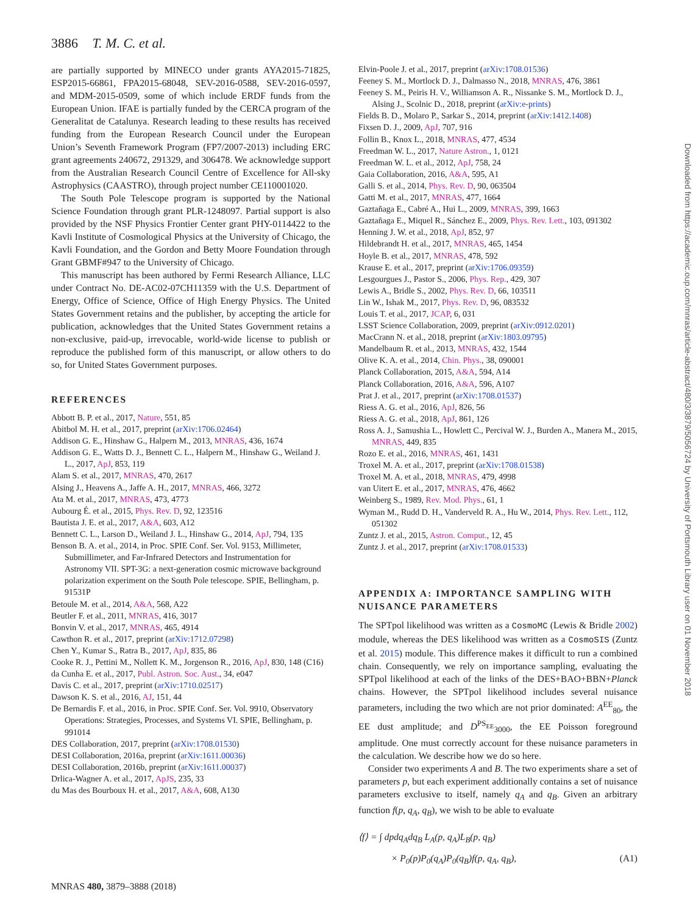3886 T. M. C. et al.
are partially supported by MINECO under grants AYA2015-71825, ESP2015-66861, FPA2015-68048, SEV-2016-0588, SEV-2016-0597, and MDM-2015-0509, some of which include ERDF funds from the European Union. IFAE is partially funded by the CERCA program of the Generalitat de Catalunya. Research leading to these results has received funding from the European Research Council under the European Union’s Seventh Framework Program (FP7/2007-2013) including ERC grant agreements 240672, 291329, and 306478. We acknowledge support from the Australian Research Council Centre of Excellence for All-sky Astrophysics (CAASTRO), through project number CE110001020.
The South Pole Telescope program is supported by the National Science Foundation through grant PLR-1248097. Partial support is also provided by the NSF Physics Frontier Center grant PHY-0114422 to the Kavli Institute of Cosmological Physics at the University of Chicago, the Kavli Foundation, and the Gordon and Betty Moore Foundation through Grant GBMF#947 to the University of Chicago.
This manuscript has been authored by Fermi Research Alliance, LLC under Contract No. DE-AC02-07CH11359 with the U.S. Department of Energy, Office of Science, Office of High Energy Physics. The United States Government retains and the publisher, by accepting the article for publication, acknowledges that the United States Government retains a non-exclusive, paid-up, irrevocable, world-wide license to publish or reproduce the published form of this manuscript, or allow others to do so, for United States Government purposes.
REFERENCES
Abbott B. P. et al., 2017, Nature, 551, 85
Abitbol M. H. et al., 2017, preprint (arXiv:1706.02464)
Addison G. E., Hinshaw G., Halpern M., 2013, MNRAS, 436, 1674
Addison G. E., Watts D. J., Bennett C. L., Halpern M., Hinshaw G., Weiland J. L., 2017, ApJ, 853, 119
Alam S. et al., 2017, MNRAS, 470, 2617
Alsing J., Heavens A., Jaffe A. H., 2017, MNRAS, 466, 3272
Ata M. et al., 2017, MNRAS, 473, 4773
Aubourg É. et al., 2015, Phys. Rev. D, 92, 123516
Bautista J. E. et al., 2017, A&A, 603, A12
Bennett C. L., Larson D., Weiland J. L., Hinshaw G., 2014, ApJ, 794, 135
Benson B. A. et al., 2014, in Proc. SPIE Conf. Ser. Vol. 9153, Millimeter, Submillimeter, and Far-Infrared Detectors and Instrumentation for Astronomy VII. SPT-3G: a next-generation cosmic microwave background polarization experiment on the South Pole telescope. SPIE, Bellingham, p. 91531P
Betoule M. et al., 2014, A&A, 568, A22
Beutler F. et al., 2011, MNRAS, 416, 3017
Bonvin V. et al., 2017, MNRAS, 465, 4914
Cawthon R. et al., 2017, preprint (arXiv:1712.07298)
Chen Y., Kumar S., Ratra B., 2017, ApJ, 835, 86
Cooke R. J., Pettini M., Nollett K. M., Jorgenson R., 2016, ApJ, 830, 148 (C16)
da Cunha E. et al., 2017, Publ. Astron. Soc. Aust., 34, e047
Davis C. et al., 2017, preprint (arXiv:1710.02517)
Dawson K. S. et al., 2016, AJ, 151, 44
De Bernardis F. et al., 2016, in Proc. SPIE Conf. Ser. Vol. 9910, Observatory Operations: Strategies, Processes, and Systems VI. SPIE, Bellingham, p. 991014
DES Collaboration, 2017, preprint (arXiv:1708.01530)
DESI Collaboration, 2016a, preprint (arXiv:1611.00036)
DESI Collaboration, 2016b, preprint (arXiv:1611.00037)
Drlica-Wagner A. et al., 2017, ApJS, 235, 33
du Mas des Bourboux H. et al., 2017, A&A, 608, A130
Elvin-Poole J. et al., 2017, preprint (arXiv:1708.01536)
Feeney S. M., Mortlock D. J., Dalmasso N., 2018, MNRAS, 476, 3861
Feeney S. M., Peiris H. V., Williamson A. R., Nissanke S. M., Mortlock D. J., Alsing J., Scolnic D., 2018, preprint (arXiv:e-prints)
Fields B. D., Molaro P., Sarkar S., 2014, preprint (arXiv:1412.1408)
Fixsen D. J., 2009, ApJ, 707, 916
Follin B., Knox L., 2018, MNRAS, 477, 4534
Freedman W. L., 2017, Nature Astron., 1, 0121
Freedman W. L. et al., 2012, ApJ, 758, 24
Gaia Collaboration, 2016, A&A, 595, A1
Galli S. et al., 2014, Phys. Rev. D, 90, 063504
Gatti M. et al., 2017, MNRAS, 477, 1664
Gaztañaga E., Cabré A., Hui L., 2009, MNRAS, 399, 1663
Gaztañaga E., Miquel R., Sánchez E., 2009, Phys. Rev. Lett., 103, 091302
Henning J. W. et al., 2018, ApJ, 852, 97
Hildebrandt H. et al., 2017, MNRAS, 465, 1454
Hoyle B. et al., 2017, MNRAS, 478, 592
Krause E. et al., 2017, preprint (arXiv:1706.09359)
Lesgourgues J., Pastor S., 2006, Phys. Rep., 429, 307
Lewis A., Bridle S., 2002, Phys. Rev. D, 66, 103511
Lin W., Ishak M., 2017, Phys. Rev. D, 96, 083532
Louis T. et al., 2017, JCAP, 6, 031
LSST Science Collaboration, 2009, preprint (arXiv:0912.0201)
MacCrann N. et al., 2018, preprint (arXiv:1803.09795)
Mandelbaum R. et al., 2013, MNRAS, 432, 1544
Olive K. A. et al., 2014, Chin. Phys., 38, 090001
Planck Collaboration, 2015, A&A, 594, A14
Planck Collaboration, 2016, A&A, 596, A107
Prat J. et al., 2017, preprint (arXiv:1708.01537)
Riess A. G. et al., 2016, ApJ, 826, 56
Riess A. G. et al., 2018, ApJ, 861, 126
Ross A. J., Samushia L., Howlett C., Percival W. J., Burden A., Manera M., 2015, MNRAS, 449, 835
Rozo E. et al., 2016, MNRAS, 461, 1431
Troxel M. A. et al., 2017, preprint (arXiv:1708.01538)
Troxel M. A. et al., 2018, MNRAS, 479, 4998
van Uitert E. et al., 2017, MNRAS, 476, 4662
Weinberg S., 1989, Rev. Mod. Phys., 61, 1
Wyman M., Rudd D. H., Vanderveld R. A., Hu W., 2014, Phys. Rev. Lett., 112, 051302
Zuntz J. et al., 2015, Astron. Comput., 12, 45
Zuntz J. et al., 2017, preprint (arXiv:1708.01533)
APPENDIX A: IMPORTANCE SAMPLING WITH NUISANCE PARAMETERS
The SPTpol likelihood was written as a CosmoMC (Lewis & Bridle 2002) module, whereas the DES likelihood was written as a CosmoSIS (Zuntz et al. 2015) module. This difference makes it difficult to run a combined chain. Consequently, we rely on importance sampling, evaluating the SPTpol likelihood at each of the links of the DES+BAO+BBN+Planck chains. However, the SPTpol likelihood includes several nuisance parameters, including the two which are not prior dominated: A<sup>EE</sup><sub>80</sub>, the EE dust amplitude; and D<sup>PS<sub>EE</sub></sup><sub>3000</sub>, the EE Poisson foreground amplitude. One must correctly account for these nuisance parameters in the calculation. We describe how we do so here.
Consider two experiments A and B. The two experiments share a set of parameters p, but each experiment additionally contains a set of nuisance parameters exclusive to itself, namely q<sub>A</sub> and q<sub>B</sub>. Given an arbitrary function f(p, q<sub>A</sub>, q<sub>B</sub>), we wish to be able to evaluate
⟨f⟩ = ∫ dpdq<sub>A</sub>dq<sub>B</sub> L<sub>A</sub>(p, q<sub>A</sub>)L<sub>B</sub>(p, q<sub>B</sub>)
× P<sub>0</sub>(p)P<sub>0</sub>(q<sub>A</sub>)P<sub>0</sub>(q<sub>B</sub>)f(p, q<sub>A</sub>, q<sub>B</sub>), (A1)
Downloaded from https://academic.oup.com/mnras/article-abstract/480/3/3879/5056724 by University of Portsmouth Library user on 01 November 2018
MNRAS 480, 3879–3888 (2018)